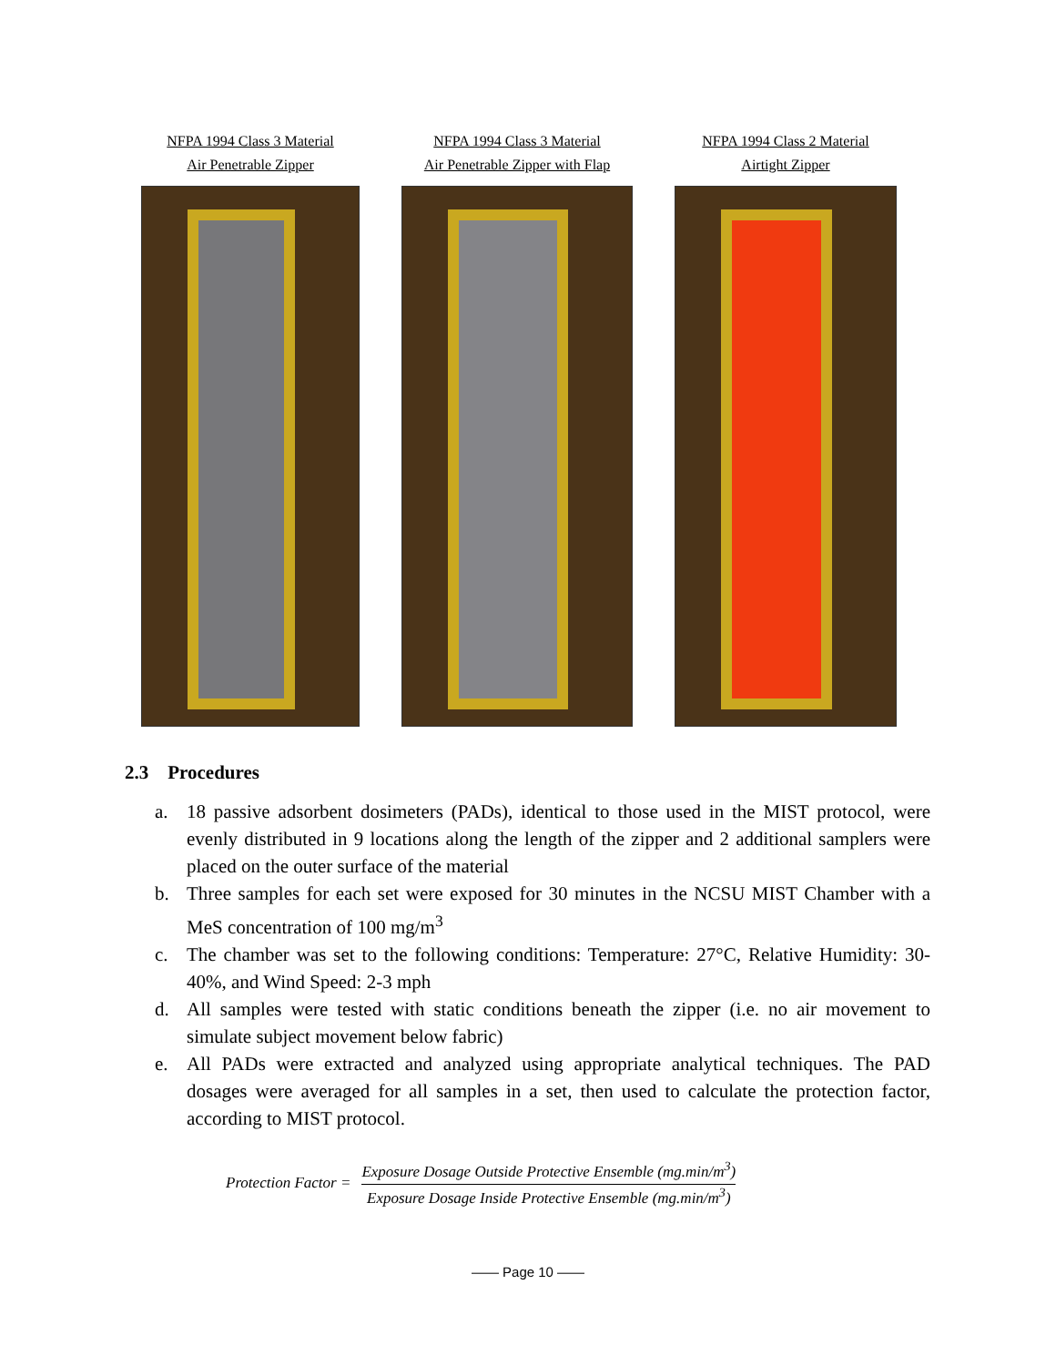NFPA 1994 Class 3 Material
Air Penetrable Zipper
NFPA 1994 Class 3 Material
Air Penetrable Zipper with Flap
NFPA 1994 Class 2 Material
Airtight Zipper
2.3 Procedures
a. 18 passive adsorbent dosimeters (PADs), identical to those used in the MIST protocol, were evenly distributed in 9 locations along the length of the zipper and 2 additional samplers were placed on the outer surface of the material
b. Three samples for each set were exposed for 30 minutes in the NCSU MIST Chamber with a MeS concentration of 100 mg/m<sup>3</sup>
c. The chamber was set to the following conditions: Temperature: 27°C, Relative Humidity: 30-40%, and Wind Speed: 2-3 mph
d. All samples were tested with static conditions beneath the zipper (i.e. no air movement to simulate subject movement below fabric)
e. All PADs were extracted and analyzed using appropriate analytical techniques. The PAD dosages were averaged for all samples in a set, then used to calculate the protection factor, according to MIST protocol.
Protection Factor = Exposure Dosage Outside Protective Ensemble (mg.min/m<sup>3</sup>) Exposure Dosage Inside Protective Ensemble (mg.min/m<sup>3</sup>)
—— Page 10 ——